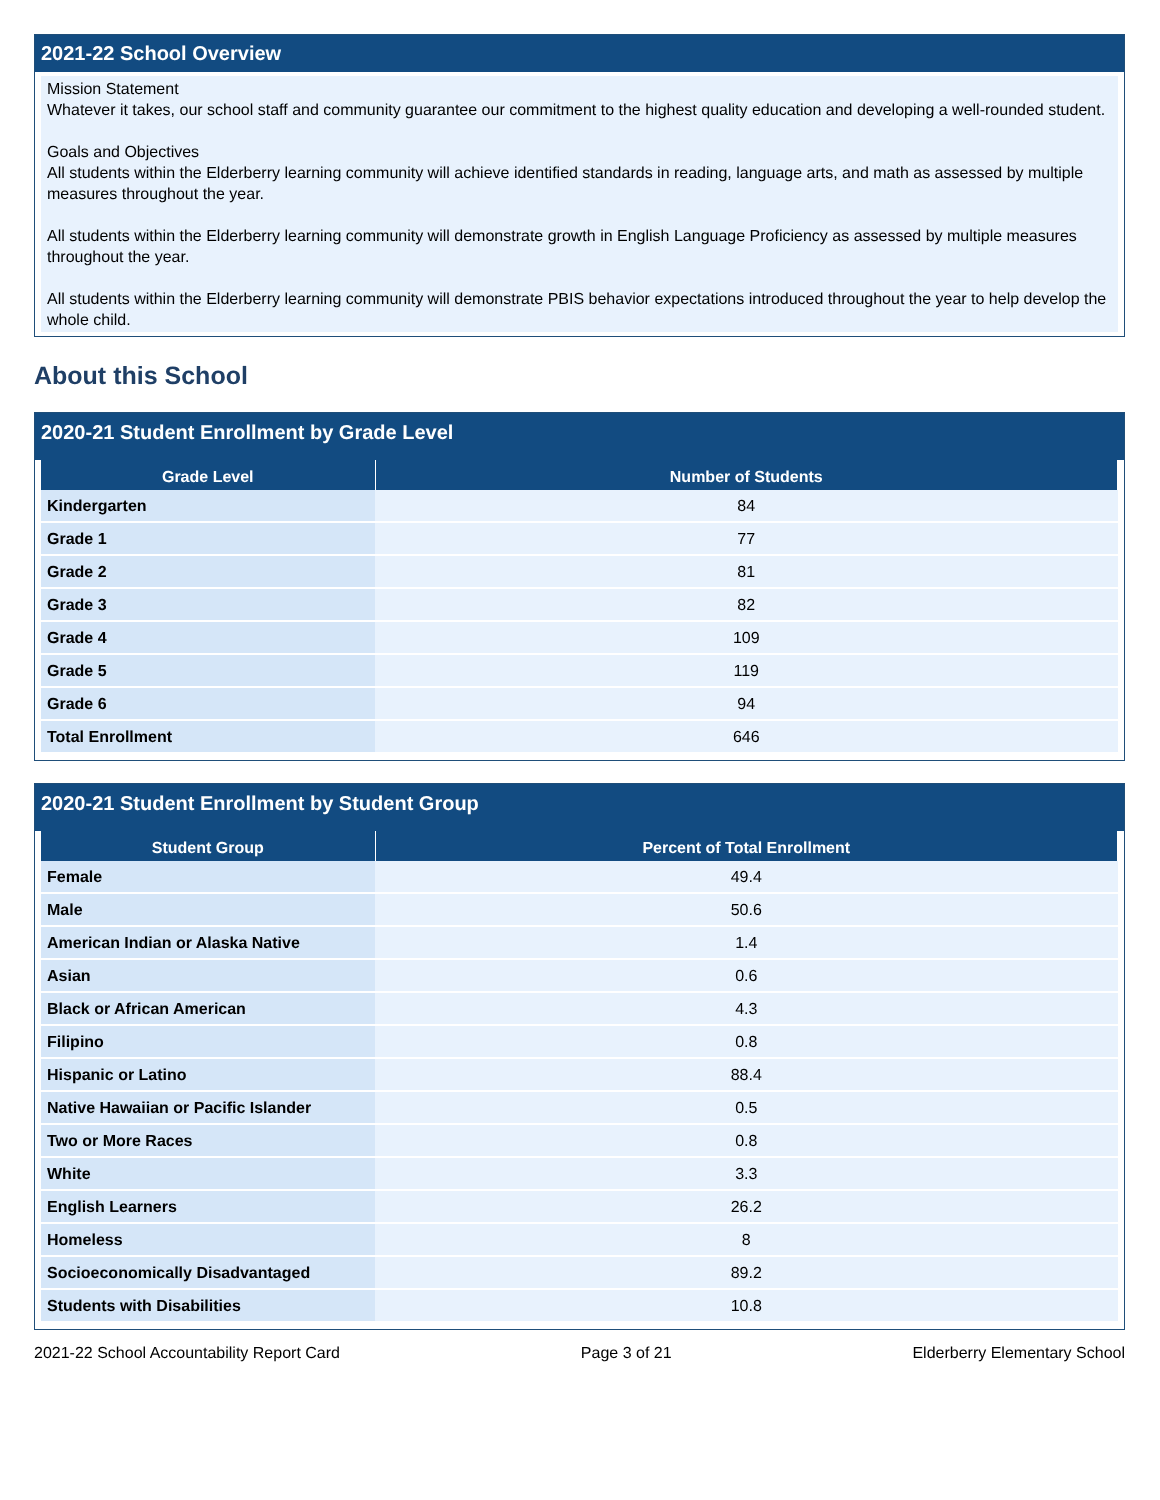2021-22 School Overview
Mission Statement
Whatever it takes, our school staff and community guarantee our commitment to the highest quality education and developing a well-rounded student.
Goals and Objectives
All students within the Elderberry learning community will achieve identified standards in reading, language arts, and math as assessed by multiple measures throughout the year.
All students within the Elderberry learning community will demonstrate growth in English Language Proficiency as assessed by multiple measures throughout the year.
All students within the Elderberry learning community will demonstrate PBIS behavior expectations introduced throughout the year to help develop the whole child.
About this School
2020-21 Student Enrollment by Grade Level
| Grade Level | Number of Students |
| --- | --- |
| Kindergarten | 84 |
| Grade 1 | 77 |
| Grade 2 | 81 |
| Grade 3 | 82 |
| Grade 4 | 109 |
| Grade 5 | 119 |
| Grade 6 | 94 |
| Total Enrollment | 646 |
2020-21 Student Enrollment by Student Group
| Student Group | Percent of Total Enrollment |
| --- | --- |
| Female | 49.4 |
| Male | 50.6 |
| American Indian or Alaska Native | 1.4 |
| Asian | 0.6 |
| Black or African American | 4.3 |
| Filipino | 0.8 |
| Hispanic or Latino | 88.4 |
| Native Hawaiian or Pacific Islander | 0.5 |
| Two or More Races | 0.8 |
| White | 3.3 |
| English Learners | 26.2 |
| Homeless | 8 |
| Socioeconomically Disadvantaged | 89.2 |
| Students with Disabilities | 10.8 |
2021-22 School Accountability Report Card Page 3 of 21 Elderberry Elementary School